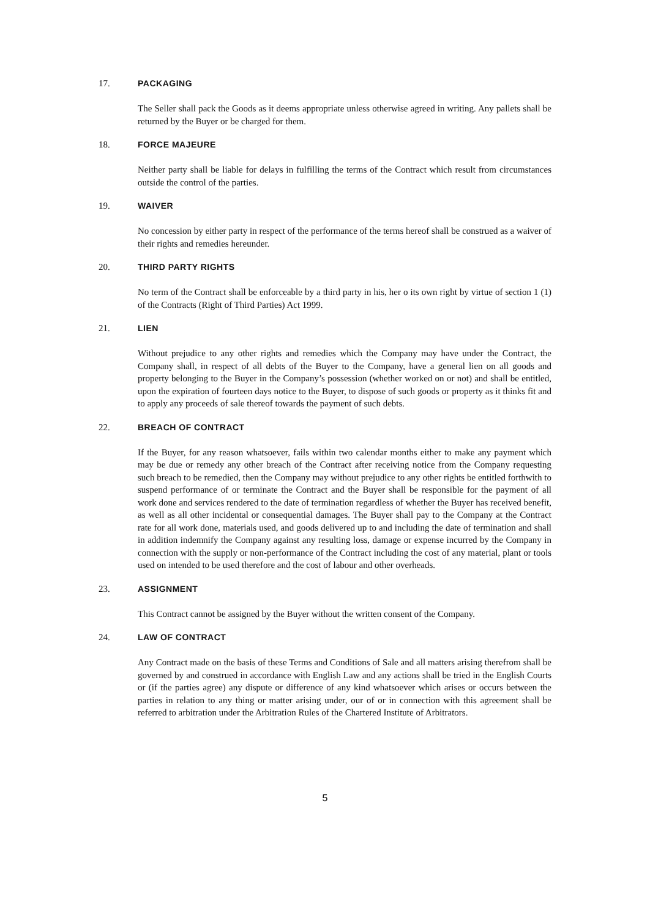17. PACKAGING
The Seller shall pack the Goods as it deems appropriate unless otherwise agreed in writing. Any pallets shall be returned by the Buyer or be charged for them.
18. FORCE MAJEURE
Neither party shall be liable for delays in fulfilling the terms of the Contract which result from circumstances outside the control of the parties.
19. WAIVER
No concession by either party in respect of the performance of the terms hereof shall be construed as a waiver of their rights and remedies hereunder.
20. THIRD PARTY RIGHTS
No term of the Contract shall be enforceable by a third party in his, her o its own right by virtue of section 1 (1) of the Contracts (Right of Third Parties) Act 1999.
21. LIEN
Without prejudice to any other rights and remedies which the Company may have under the Contract, the Company shall, in respect of all debts of the Buyer to the Company, have a general lien on all goods and property belonging to the Buyer in the Company’s possession (whether worked on or not) and shall be entitled, upon the expiration of fourteen days notice to the Buyer, to dispose of such goods or property as it thinks fit and to apply any proceeds of sale thereof towards the payment of such debts.
22. BREACH OF CONTRACT
If the Buyer, for any reason whatsoever, fails within two calendar months either to make any payment which may be due or remedy any other breach of the Contract after receiving notice from the Company requesting such breach to be remedied, then the Company may without prejudice to any other rights be entitled forthwith to suspend performance of or terminate the Contract and the Buyer shall be responsible for the payment of all work done and services rendered to the date of termination regardless of whether the Buyer has received benefit, as well as all other incidental or consequential damages. The Buyer shall pay to the Company at the Contract rate for all work done, materials used, and goods delivered up to and including the date of termination and shall in addition indemnify the Company against any resulting loss, damage or expense incurred by the Company in connection with the supply or non-performance of the Contract including the cost of any material, plant or tools used on intended to be used therefore and the cost of labour and other overheads.
23. ASSIGNMENT
This Contract cannot be assigned by the Buyer without the written consent of the Company.
24. LAW OF CONTRACT
Any Contract made on the basis of these Terms and Conditions of Sale and all matters arising therefrom shall be governed by and construed in accordance with English Law and any actions shall be tried in the English Courts or (if the parties agree) any dispute or difference of any kind whatsoever which arises or occurs between the parties in relation to any thing or matter arising under, our of or in connection with this agreement shall be referred to arbitration under the Arbitration Rules of the Chartered Institute of Arbitrators.
5